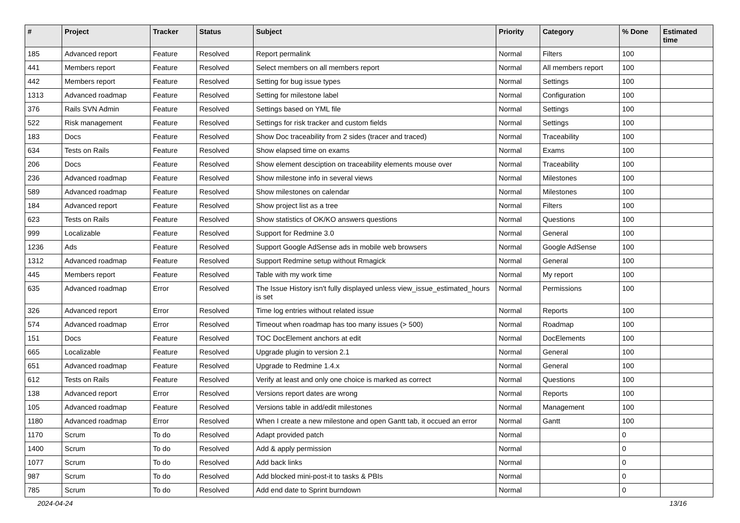| # | Project | Tracker | Status | Subject | Priority | Category | % Done | Estimated time |
| --- | --- | --- | --- | --- | --- | --- | --- | --- |
| 185 | Advanced report | Feature | Resolved | Report permalink | Normal | Filters | 100 | |
| 441 | Members report | Feature | Resolved | Select members on all members report | Normal | All members report | 100 | |
| 442 | Members report | Feature | Resolved | Setting for bug issue types | Normal | Settings | 100 | |
| 1313 | Advanced roadmap | Feature | Resolved | Setting for milestone label | Normal | Configuration | 100 | |
| 376 | Rails SVN Admin | Feature | Resolved | Settings based on YML file | Normal | Settings | 100 | |
| 522 | Risk management | Feature | Resolved | Settings for risk tracker and custom fields | Normal | Settings | 100 | |
| 183 | Docs | Feature | Resolved | Show Doc traceability from 2 sides (tracer and traced) | Normal | Traceability | 100 | |
| 634 | Tests on Rails | Feature | Resolved | Show elapsed time on exams | Normal | Exams | 100 | |
| 206 | Docs | Feature | Resolved | Show element desciption on traceability elements mouse over | Normal | Traceability | 100 | |
| 236 | Advanced roadmap | Feature | Resolved | Show milestone info in several views | Normal | Milestones | 100 | |
| 589 | Advanced roadmap | Feature | Resolved | Show milestones on calendar | Normal | Milestones | 100 | |
| 184 | Advanced report | Feature | Resolved | Show project list as a tree | Normal | Filters | 100 | |
| 623 | Tests on Rails | Feature | Resolved | Show statistics of OK/KO answers questions | Normal | Questions | 100 | |
| 999 | Localizable | Feature | Resolved | Support for Redmine 3.0 | Normal | General | 100 | |
| 1236 | Ads | Feature | Resolved | Support Google AdSense ads in mobile web browsers | Normal | Google AdSense | 100 | |
| 1312 | Advanced roadmap | Feature | Resolved | Support Redmine setup without Rmagick | Normal | General | 100 | |
| 445 | Members report | Feature | Resolved | Table with my work time | Normal | My report | 100 | |
| 635 | Advanced roadmap | Error | Resolved | The Issue History isn't fully displayed unless view_issue_estimated_hours is set | Normal | Permissions | 100 | |
| 326 | Advanced report | Error | Resolved | Time log entries without related issue | Normal | Reports | 100 | |
| 574 | Advanced roadmap | Error | Resolved | Timeout when roadmap has too many issues (> 500) | Normal | Roadmap | 100 | |
| 151 | Docs | Feature | Resolved | TOC DocElement anchors at edit | Normal | DocElements | 100 | |
| 665 | Localizable | Feature | Resolved | Upgrade plugin to version 2.1 | Normal | General | 100 | |
| 651 | Advanced roadmap | Feature | Resolved | Upgrade to Redmine 1.4.x | Normal | General | 100 | |
| 612 | Tests on Rails | Feature | Resolved | Verify at least and only one choice is marked as correct | Normal | Questions | 100 | |
| 138 | Advanced report | Error | Resolved | Versions report dates are wrong | Normal | Reports | 100 | |
| 105 | Advanced roadmap | Feature | Resolved | Versions table in add/edit milestones | Normal | Management | 100 | |
| 1180 | Advanced roadmap | Error | Resolved | When I create a new milestone and open Gantt tab, it occued an error | Normal | Gantt | 100 | |
| 1170 | Scrum | To do | Resolved | Adapt provided patch | Normal | | 0 | |
| 1400 | Scrum | To do | Resolved | Add & apply permission | Normal | | 0 | |
| 1077 | Scrum | To do | Resolved | Add back links | Normal | | 0 | |
| 987 | Scrum | To do | Resolved | Add blocked mini-post-it to tasks & PBIs | Normal | | 0 | |
| 785 | Scrum | To do | Resolved | Add end date to Sprint burndown | Normal | | 0 | |
2024-04-24 13/16